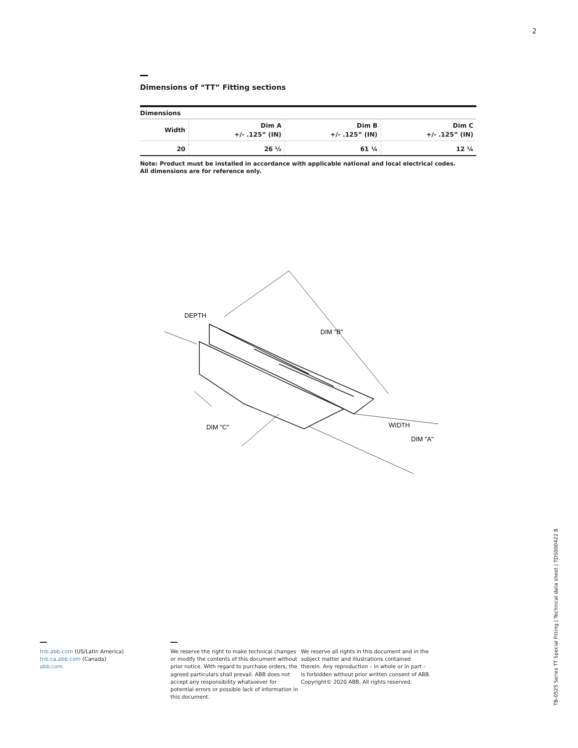2
Dimensions of “TT” Fitting sections
| Dimensions | | | |
| --- | --- | --- | --- |
| Width | Dim A +/- .125” (IN) | Dim B +/- .125” (IN) | Dim C +/- .125” (IN) |
| 20 | 26 ½ | 61 ¼ | 12 ¼ |
Note: Product must be installed in accordance with applicable national and local electrical codes.
All dimensions are for reference only.
DEPTH
DIM "B"
DIM "C"
WIDTH
DIM "A"
tnb.abb.com (US/Latin America)
tnb.ca.abb.com (Canada)
abb.com
We reserve the right to make technical changes or modify the contents of this document without prior notice. With regard to purchase orders, the agreed particulars shall prevail. ABB does not accept any responsibility whatsoever for potential errors or possible lack of information in this document.
We reserve all rights in this document and in the subject matter and illustrations contained therein. Any reproduction – in whole or in part – is forbidden without prior written consent of ABB.
Copyright© 2020 ABB. All rights reserved.
TB-0525 Series TT Special Fitting | Technical data sheet | TDS000422 B